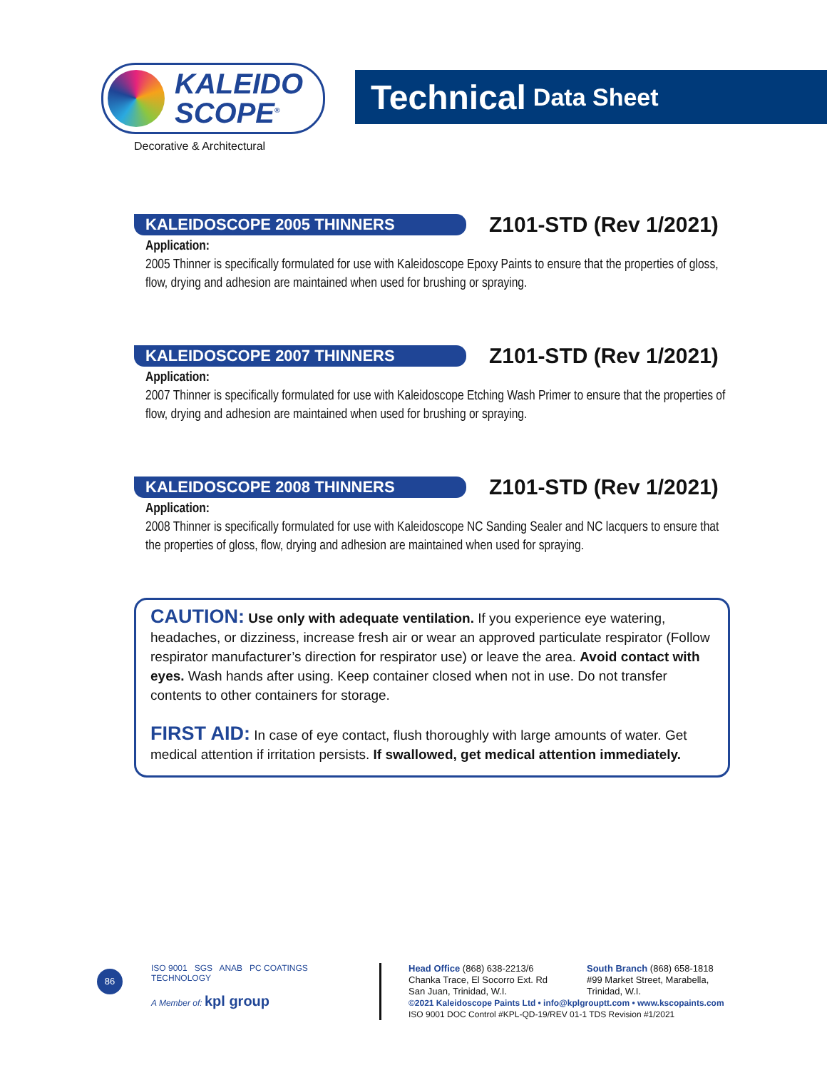KALEIDO
SCOPE<sup>®</sup>
Decorative & Architectural
Technical Data Sheet
KALEIDOSCOPE 2005 THINNERS
Z101-STD (Rev 1/2021)
Application:
2005 Thinner is specifically formulated for use with Kaleidoscope Epoxy Paints to ensure that the properties of gloss, flow, drying and adhesion are maintained when used for brushing or spraying.
KALEIDOSCOPE 2007 THINNERS
Z101-STD (Rev 1/2021)
Application:
2007 Thinner is specifically formulated for use with Kaleidoscope Etching Wash Primer to ensure that the properties of flow, drying and adhesion are maintained when used for brushing or spraying.
KALEIDOSCOPE 2008 THINNERS
Z101-STD (Rev 1/2021)
Application:
2008 Thinner is specifically formulated for use with Kaleidoscope NC Sanding Sealer and NC lacquers to ensure that the properties of gloss, flow, drying and adhesion are maintained when used for spraying.
CAUTION: Use only with adequate ventilation. If you experience eye watering, headaches, or dizziness, increase fresh air or wear an approved particulate respirator (Follow respirator manufacturer’s direction for respirator use) or leave the area. Avoid contact with eyes. Wash hands after using. Keep container closed when not in use. Do not transfer contents to other containers for storage.
FIRST AID: In case of eye contact, flush thoroughly with large amounts of water. Get medical attention if irritation persists. If swallowed, get medical attention immediately.
86
ISO 9001 SGS ANAB PC COATINGS TECHNOLOGY
A Member of: kpl group
Head Office (868) 638-2213/6
Chanka Trace, El Socorro Ext. Rd
San Juan, Trinidad, W.I.
South Branch (868) 658-1818
#99 Market Street, Marabella,
Trinidad, W.I.
©2021 Kaleidoscope Paints Ltd • info@kplgrouptt.com • www.kscopaints.com
ISO 9001 DOC Control #KPL-QD-19/REV 01-1 TDS Revision #1/2021